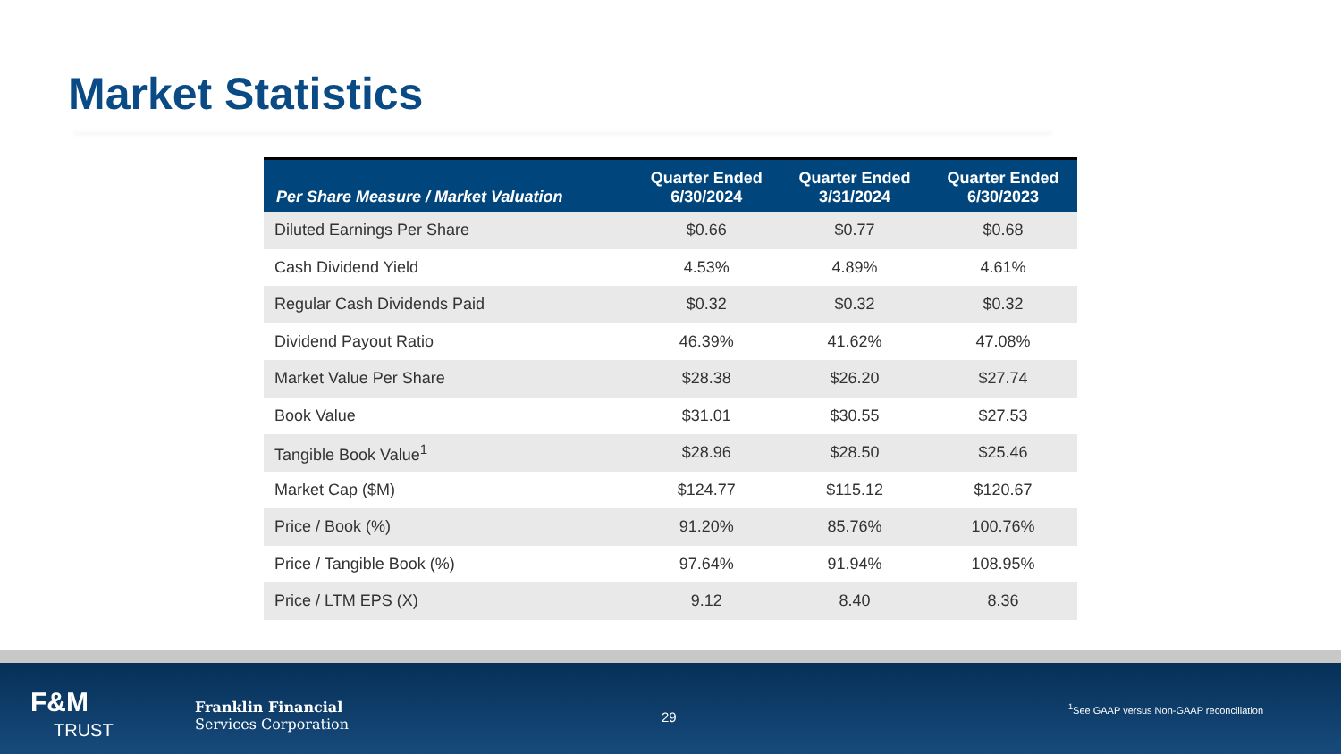Market Statistics
| Per Share Measure / Market Valuation | Quarter Ended 6/30/2024 | Quarter Ended 3/31/2024 | Quarter Ended 6/30/2023 |
| --- | --- | --- | --- |
| Diluted Earnings Per Share | $0.66 | $0.77 | $0.68 |
| Cash Dividend Yield | 4.53% | 4.89% | 4.61% |
| Regular Cash Dividends Paid | $0.32 | $0.32 | $0.32 |
| Dividend Payout Ratio | 46.39% | 41.62% | 47.08% |
| Market Value Per Share | $28.38 | $26.20 | $27.74 |
| Book Value | $31.01 | $30.55 | $27.53 |
| Tangible Book Value<sup>1</sup> | $28.96 | $28.50 | $25.46 |
| Market Cap ($M) | $124.77 | $115.12 | $120.67 |
| Price / Book (%) | 91.20% | 85.76% | 100.76% |
| Price / Tangible Book (%) | 97.64% | 91.94% | 108.95% |
| Price / LTM EPS (X) | 9.12 | 8.40 | 8.36 |
F&M
TRUST
Franklin Financial
Services Corporation
29
<sup>1</sup> See GAAP versus Non-GAAP reconciliation